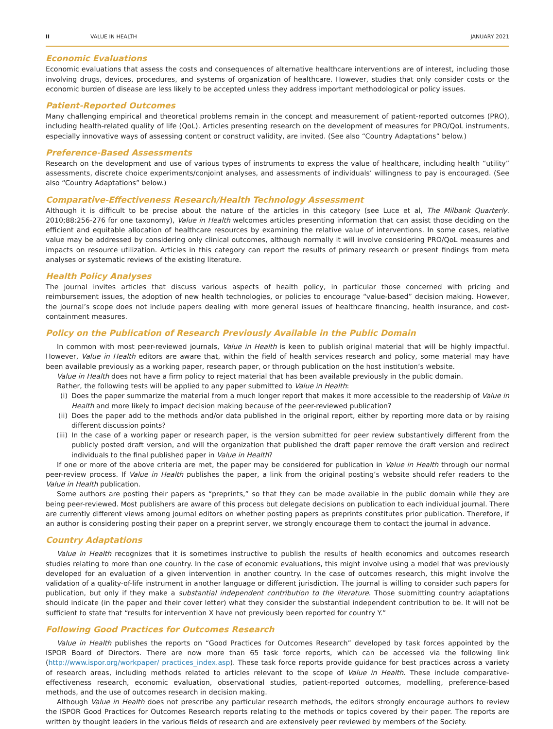II VALUE IN HEALTH JANUARY 2021
Economic Evaluations
Economic evaluations that assess the costs and consequences of alternative healthcare interventions are of interest, including those involving drugs, devices, procedures, and systems of organization of healthcare. However, studies that only consider costs or the economic burden of disease are less likely to be accepted unless they address important methodological or policy issues.
Patient-Reported Outcomes
Many challenging empirical and theoretical problems remain in the concept and measurement of patient-reported outcomes (PRO), including health-related quality of life (QoL). Articles presenting research on the development of measures for PRO/QoL instruments, especially innovative ways of assessing content or construct validity, are invited. (See also “Country Adaptations” below.)
Preference-Based Assessments
Research on the development and use of various types of instruments to express the value of healthcare, including health “utility” assessments, discrete choice experiments/conjoint analyses, and assessments of individuals’ willingness to pay is encouraged. (See also “Country Adaptations” below.)
Comparative-Effectiveness Research/Health Technology Assessment
Although it is difficult to be precise about the nature of the articles in this category (see Luce et al, The Milbank Quarterly. 2010;88:256-276 for one taxonomy), Value in Health welcomes articles presenting information that can assist those deciding on the efficient and equitable allocation of healthcare resources by examining the relative value of interventions. In some cases, relative value may be addressed by considering only clinical outcomes, although normally it will involve considering PRO/QoL measures and impacts on resource utilization. Articles in this category can report the results of primary research or present findings from meta analyses or systematic reviews of the existing literature.
Health Policy Analyses
The journal invites articles that discuss various aspects of health policy, in particular those concerned with pricing and reimbursement issues, the adoption of new health technologies, or policies to encourage “value-based” decision making. However, the journal’s scope does not include papers dealing with more general issues of healthcare financing, health insurance, and cost-containment measures.
Policy on the Publication of Research Previously Available in the Public Domain
In common with most peer-reviewed journals, Value in Health is keen to publish original material that will be highly impactful. However, Value in Health editors are aware that, within the field of health services research and policy, some material may have been available previously as a working paper, research paper, or through publication on the host institution’s website.
Value in Health does not have a firm policy to reject material that has been available previously in the public domain.
Rather, the following tests will be applied to any paper submitted to Value in Health:
(i) Does the paper summarize the material from a much longer report that makes it more accessible to the readership of Value in Health and more likely to impact decision making because of the peer-reviewed publication?
(ii) Does the paper add to the methods and/or data published in the original report, either by reporting more data or by raising different discussion points?
(iii) In the case of a working paper or research paper, is the version submitted for peer review substantively different from the publicly posted draft version, and will the organization that published the draft paper remove the draft version and redirect individuals to the final published paper in Value in Health?
If one or more of the above criteria are met, the paper may be considered for publication in Value in Health through our normal peer-review process. If Value in Health publishes the paper, a link from the original posting’s website should refer readers to the Value in Health publication.
Some authors are posting their papers as “preprints,” so that they can be made available in the public domain while they are being peer-reviewed. Most publishers are aware of this process but delegate decisions on publication to each individual journal. There are currently different views among journal editors on whether posting papers as preprints constitutes prior publication. Therefore, if an author is considering posting their paper on a preprint server, we strongly encourage them to contact the journal in advance.
Country Adaptations
Value in Health recognizes that it is sometimes instructive to publish the results of health economics and outcomes research studies relating to more than one country. In the case of economic evaluations, this might involve using a model that was previously developed for an evaluation of a given intervention in another country. In the case of outcomes research, this might involve the validation of a quality-of-life instrument in another language or different jurisdiction. The journal is willing to consider such papers for publication, but only if they make a substantial independent contribution to the literature. Those submitting country adaptations should indicate (in the paper and their cover letter) what they consider the substantial independent contribution to be. It will not be sufficient to state that “results for intervention X have not previously been reported for country Y.”
Following Good Practices for Outcomes Research
Value in Health publishes the reports on “Good Practices for Outcomes Research” developed by task forces appointed by the ISPOR Board of Directors. There are now more than 65 task force reports, which can be accessed via the following link (http://www.ispor.org/workpaper/ practices_index.asp). These task force reports provide guidance for best practices across a variety of research areas, including methods related to articles relevant to the scope of Value in Health. These include comparative-effectiveness research, economic evaluation, observational studies, patient-reported outcomes, modelling, preference-based methods, and the use of outcomes research in decision making.
Although Value in Health does not prescribe any particular research methods, the editors strongly encourage authors to review the ISPOR Good Practices for Outcomes Research reports relating to the methods or topics covered by their paper. The reports are written by thought leaders in the various fields of research and are extensively peer reviewed by members of the Society.